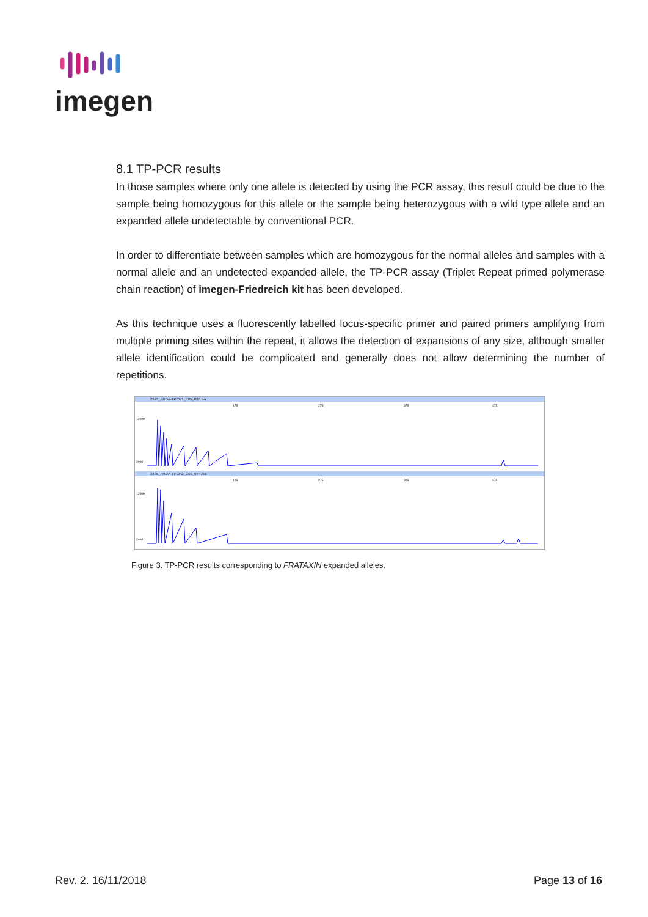imegen
8.1 TP-PCR results
In those samples where only one allele is detected by using the PCR assay, this result could be due to the sample being homozygous for this allele or the sample being heterozygous with a wild type allele and an expanded allele undetectable by conventional PCR.
In order to differentiate between samples which are homozygous for the normal alleles and samples with a normal allele and an undetected expanded allele, the TP-PCR assay (Triplet Repeat primed polymerase chain reaction) of imegen-Friedreich kit has been developed.
As this technique uses a fluorescently labelled locus-specific primer and paired primers amplifying from multiple priming sites within the repeat, it allows the detection of expansions of any size, although smaller allele identification could be complicated and generally does not allow determining the number of repetitions.
2642_FRDA-TPCR1_F05_037.fsa
175
275
375
475
12000
2000
3435_FRDA-TPCR2_C06_044.fsa
175
275
375
475
12000
2000
Figure 3. TP-PCR results corresponding to FRATAXIN expanded alleles.
Rev. 2. 16/11/2018 Page 13 of 16